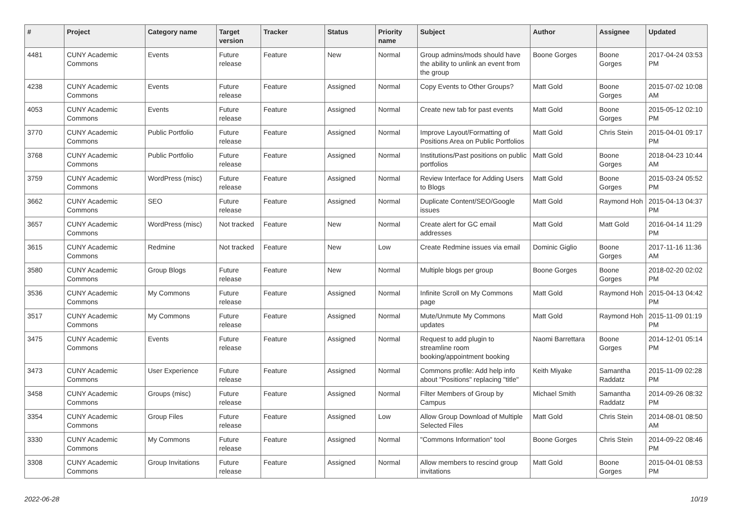| # | Project | Category name | Target version | Tracker | Status | Priority name | Subject | Author | Assignee | Updated |
| --- | --- | --- | --- | --- | --- | --- | --- | --- | --- | --- |
| 4481 | CUNY Academic Commons | Events | Future release | Feature | New | Normal | Group admins/mods should have the ability to unlink an event from the group | Boone Gorges | Boone Gorges | 2017-04-24 03:53 PM |
| 4238 | CUNY Academic Commons | Events | Future release | Feature | Assigned | Normal | Copy Events to Other Groups? | Matt Gold | Boone Gorges | 2015-07-02 10:08 AM |
| 4053 | CUNY Academic Commons | Events | Future release | Feature | Assigned | Normal | Create new tab for past events | Matt Gold | Boone Gorges | 2015-05-12 02:10 PM |
| 3770 | CUNY Academic Commons | Public Portfolio | Future release | Feature | Assigned | Normal | Improve Layout/Formatting of Positions Area on Public Portfolios | Matt Gold | Chris Stein | 2015-04-01 09:17 PM |
| 3768 | CUNY Academic Commons | Public Portfolio | Future release | Feature | Assigned | Normal | Institutions/Past positions on public portfolios | Matt Gold | Boone Gorges | 2018-04-23 10:44 AM |
| 3759 | CUNY Academic Commons | WordPress (misc) | Future release | Feature | Assigned | Normal | Review Interface for Adding Users to Blogs | Matt Gold | Boone Gorges | 2015-03-24 05:52 PM |
| 3662 | CUNY Academic Commons | SEO | Future release | Feature | Assigned | Normal | Duplicate Content/SEO/Google issues | Matt Gold | Raymond Hoh | 2015-04-13 04:37 PM |
| 3657 | CUNY Academic Commons | WordPress (misc) | Not tracked | Feature | New | Normal | Create alert for GC email addresses | Matt Gold | Matt Gold | 2016-04-14 11:29 PM |
| 3615 | CUNY Academic Commons | Redmine | Not tracked | Feature | New | Low | Create Redmine issues via email | Dominic Giglio | Boone Gorges | 2017-11-16 11:36 AM |
| 3580 | CUNY Academic Commons | Group Blogs | Future release | Feature | New | Normal | Multiple blogs per group | Boone Gorges | Boone Gorges | 2018-02-20 02:02 PM |
| 3536 | CUNY Academic Commons | My Commons | Future release | Feature | Assigned | Normal | Infinite Scroll on My Commons page | Matt Gold | Raymond Hoh | 2015-04-13 04:42 PM |
| 3517 | CUNY Academic Commons | My Commons | Future release | Feature | Assigned | Normal | Mute/Unmute My Commons updates | Matt Gold | Raymond Hoh | 2015-11-09 01:19 PM |
| 3475 | CUNY Academic Commons | Events | Future release | Feature | Assigned | Normal | Request to add plugin to streamline room booking/appointment booking | Naomi Barrettara | Boone Gorges | 2014-12-01 05:14 PM |
| 3473 | CUNY Academic Commons | User Experience | Future release | Feature | Assigned | Normal | Commons profile: Add help info about "Positions" replacing "title" | Keith Miyake | Samantha Raddatz | 2015-11-09 02:28 PM |
| 3458 | CUNY Academic Commons | Groups (misc) | Future release | Feature | Assigned | Normal | Filter Members of Group by Campus | Michael Smith | Samantha Raddatz | 2014-09-26 08:32 PM |
| 3354 | CUNY Academic Commons | Group Files | Future release | Feature | Assigned | Low | Allow Group Download of Multiple Selected Files | Matt Gold | Chris Stein | 2014-08-01 08:50 AM |
| 3330 | CUNY Academic Commons | My Commons | Future release | Feature | Assigned | Normal | "Commons Information" tool | Boone Gorges | Chris Stein | 2014-09-22 08:46 PM |
| 3308 | CUNY Academic Commons | Group Invitations | Future release | Feature | Assigned | Normal | Allow members to rescind group invitations | Matt Gold | Boone Gorges | 2015-04-01 08:53 PM |
2022-06-28 10/19